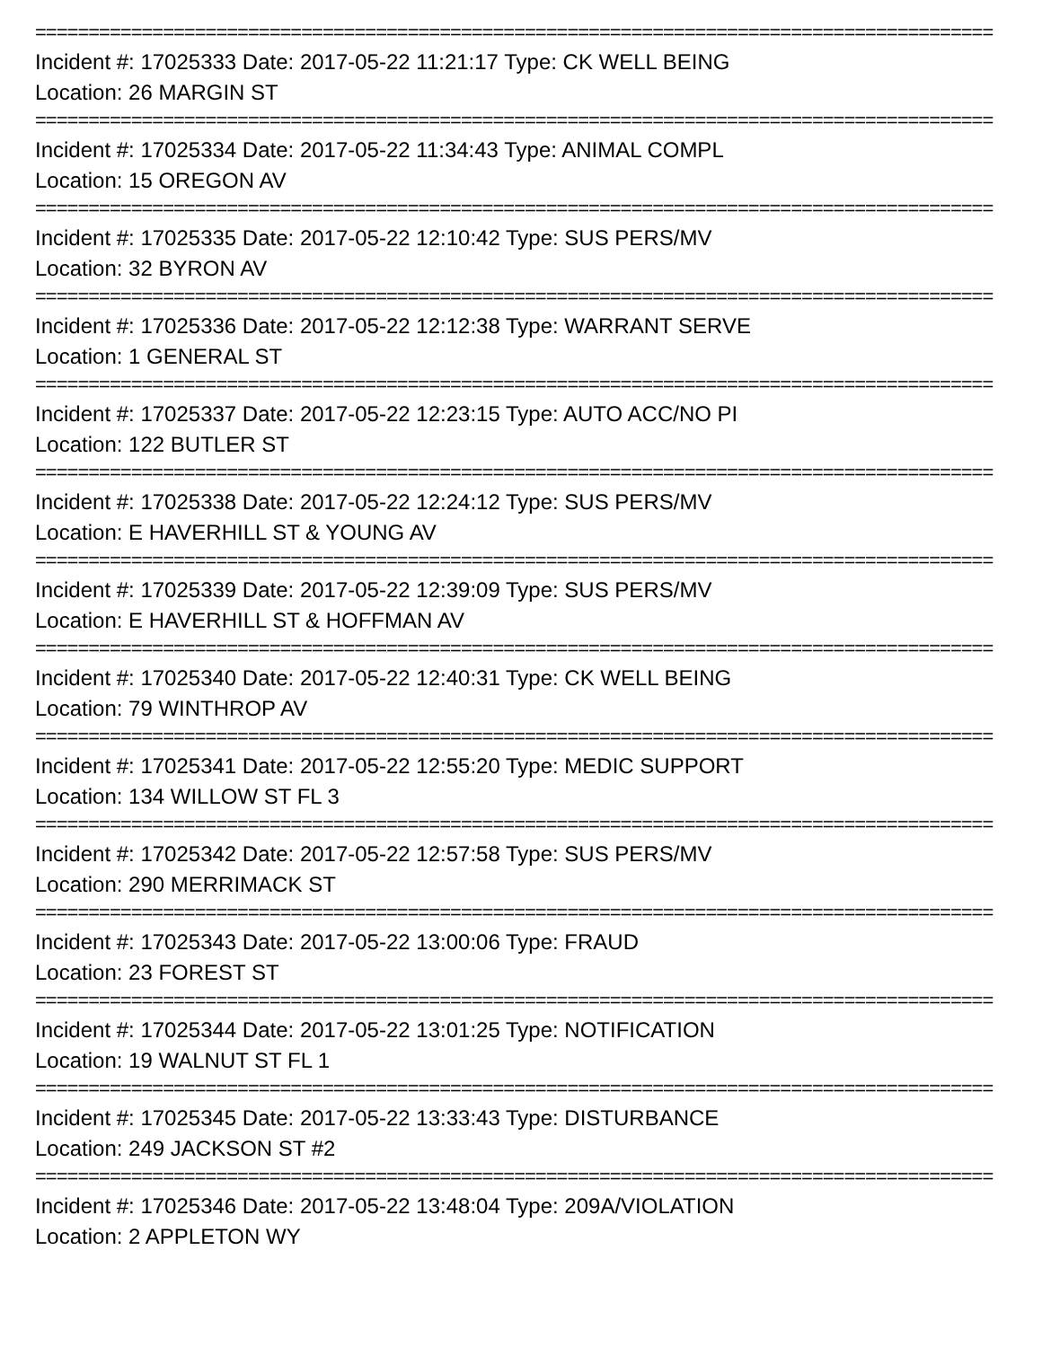==========================================================================================
Incident #: 17025333 Date: 2017-05-22 11:21:17 Type: CK WELL BEING
Location: 26 MARGIN ST
==========================================================================================
Incident #: 17025334 Date: 2017-05-22 11:34:43 Type: ANIMAL COMPL
Location: 15 OREGON AV
==========================================================================================
Incident #: 17025335 Date: 2017-05-22 12:10:42 Type: SUS PERS/MV
Location: 32 BYRON AV
==========================================================================================
Incident #: 17025336 Date: 2017-05-22 12:12:38 Type: WARRANT SERVE
Location: 1 GENERAL ST
==========================================================================================
Incident #: 17025337 Date: 2017-05-22 12:23:15 Type: AUTO ACC/NO PI
Location: 122 BUTLER ST
==========================================================================================
Incident #: 17025338 Date: 2017-05-22 12:24:12 Type: SUS PERS/MV
Location: E HAVERHILL ST & YOUNG AV
==========================================================================================
Incident #: 17025339 Date: 2017-05-22 12:39:09 Type: SUS PERS/MV
Location: E HAVERHILL ST & HOFFMAN AV
==========================================================================================
Incident #: 17025340 Date: 2017-05-22 12:40:31 Type: CK WELL BEING
Location: 79 WINTHROP AV
==========================================================================================
Incident #: 17025341 Date: 2017-05-22 12:55:20 Type: MEDIC SUPPORT
Location: 134 WILLOW ST FL 3
==========================================================================================
Incident #: 17025342 Date: 2017-05-22 12:57:58 Type: SUS PERS/MV
Location: 290 MERRIMACK ST
==========================================================================================
Incident #: 17025343 Date: 2017-05-22 13:00:06 Type: FRAUD
Location: 23 FOREST ST
==========================================================================================
Incident #: 17025344 Date: 2017-05-22 13:01:25 Type: NOTIFICATION
Location: 19 WALNUT ST FL 1
==========================================================================================
Incident #: 17025345 Date: 2017-05-22 13:33:43 Type: DISTURBANCE
Location: 249 JACKSON ST #2
==========================================================================================
Incident #: 17025346 Date: 2017-05-22 13:48:04 Type: 209A/VIOLATION
Location: 2 APPLETON WY